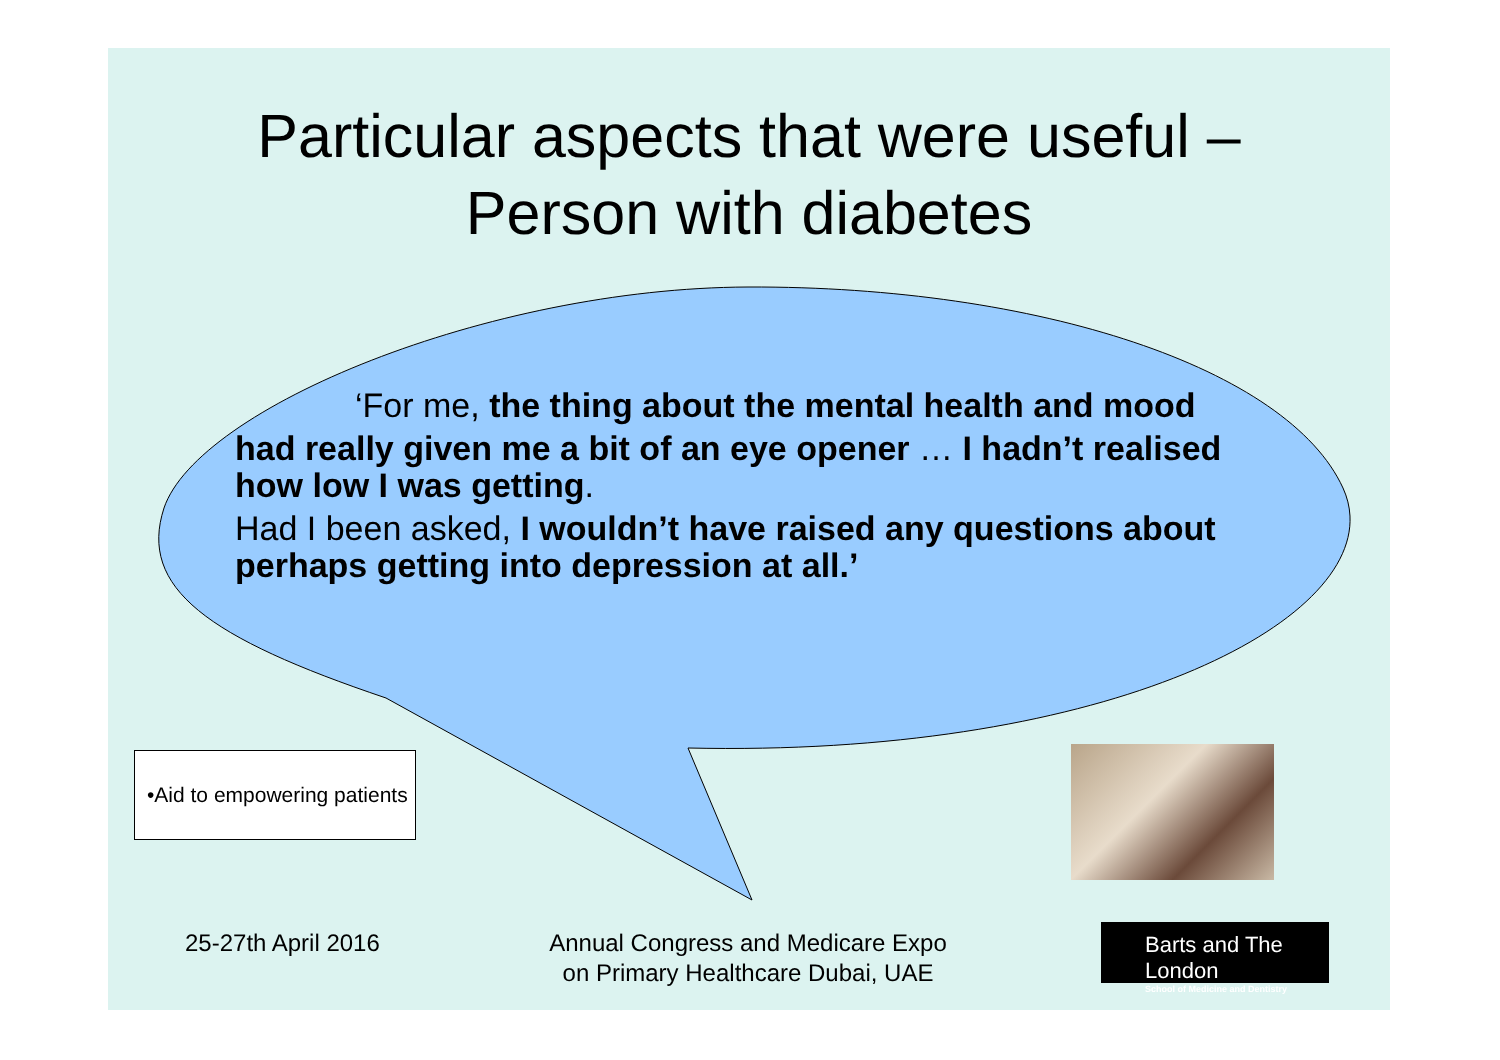Particular aspects that were useful –
Person with diabetes
‘For me, the thing about the mental health and mood
had really given me a bit of an eye opener … I hadn’t realised how low I was getting.
Had I been asked, I wouldn’t have raised any questions about perhaps getting into depression at all.’
•Aid to empowering patients
25-27th April 2016
Annual Congress and Medicare Expo on Primary Healthcare Dubai, UAE
Barts and The London
School of Medicine and Dentistry